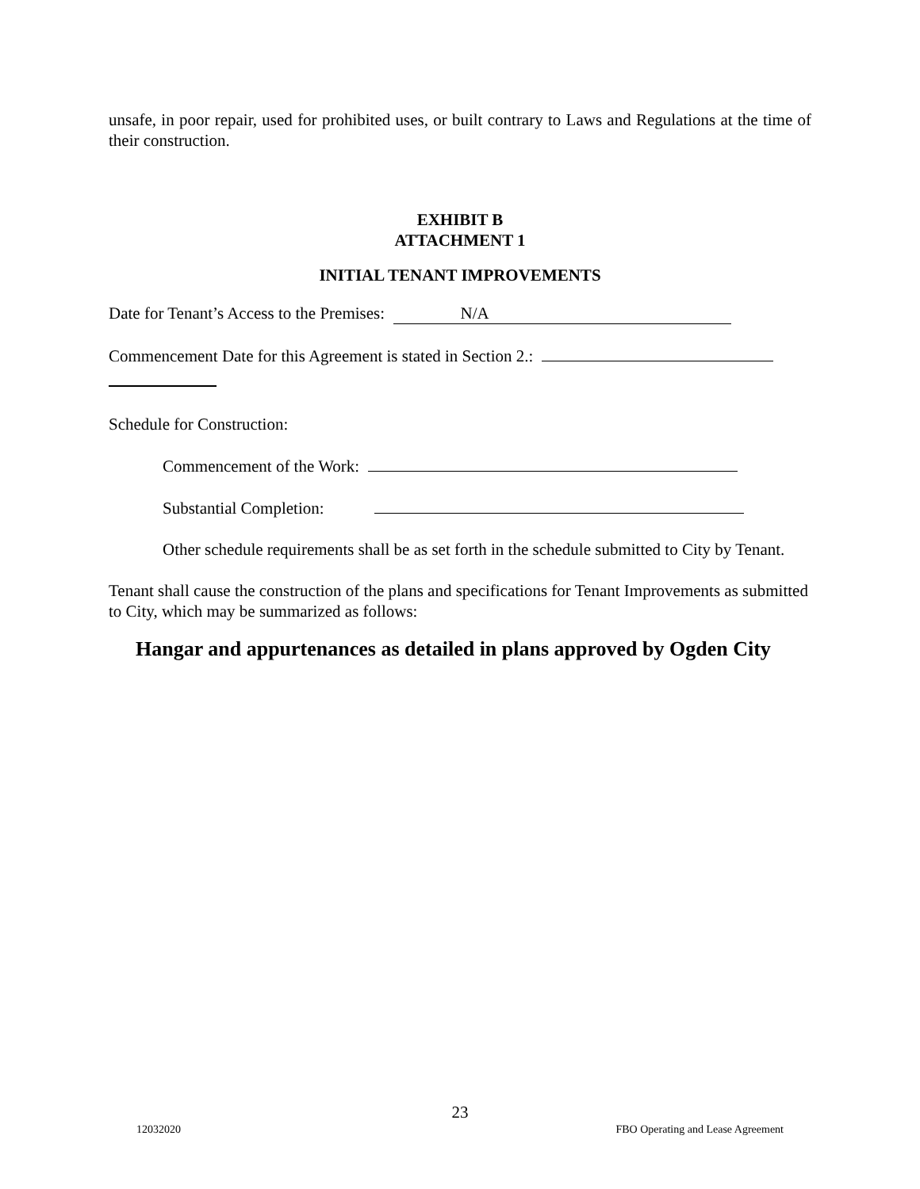unsafe, in poor repair, used for prohibited uses, or built contrary to Laws and Regulations at the time of their construction.
EXHIBIT B
ATTACHMENT 1
INITIAL TENANT IMPROVEMENTS
Date for Tenant’s Access to the Premises: N/A
Commencement Date for this Agreement is stated in Section 2.:
Schedule for Construction:
Commencement of the Work:
Substantial Completion:
Other schedule requirements shall be as set forth in the schedule submitted to City by Tenant.
Tenant shall cause the construction of the plans and specifications for Tenant Improvements as submitted to City, which may be summarized as follows:
Hangar and appurtenances as detailed in plans approved by Ogden City
23
12032020 FBO Operating and Lease Agreement